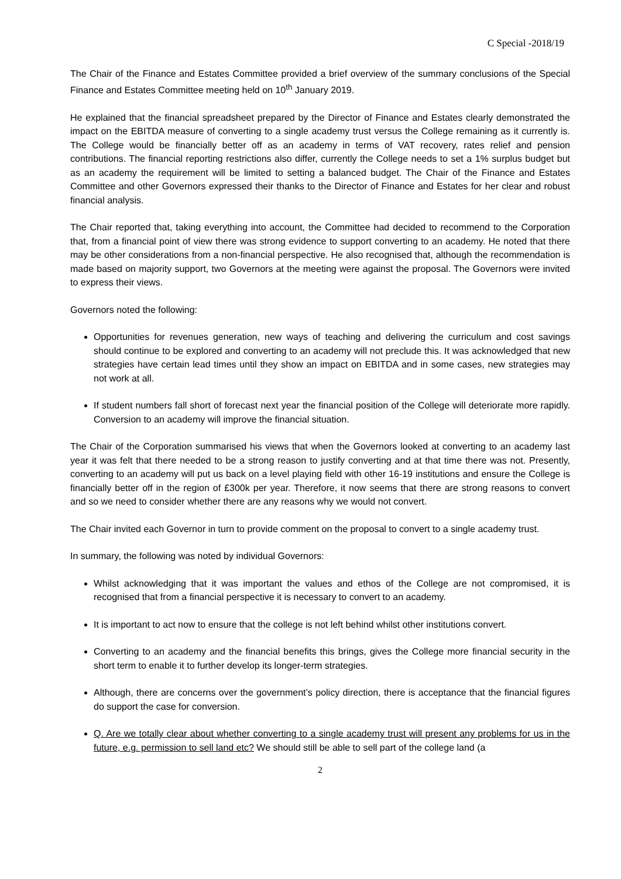C Special -2018/19
The Chair of the Finance and Estates Committee provided a brief overview of the summary conclusions of the Special Finance and Estates Committee meeting held on 10<sup>th</sup> January 2019.
He explained that the financial spreadsheet prepared by the Director of Finance and Estates clearly demonstrated the impact on the EBITDA measure of converting to a single academy trust versus the College remaining as it currently is. The College would be financially better off as an academy in terms of VAT recovery, rates relief and pension contributions. The financial reporting restrictions also differ, currently the College needs to set a 1% surplus budget but as an academy the requirement will be limited to setting a balanced budget. The Chair of the Finance and Estates Committee and other Governors expressed their thanks to the Director of Finance and Estates for her clear and robust financial analysis.
The Chair reported that, taking everything into account, the Committee had decided to recommend to the Corporation that, from a financial point of view there was strong evidence to support converting to an academy. He noted that there may be other considerations from a non-financial perspective. He also recognised that, although the recommendation is made based on majority support, two Governors at the meeting were against the proposal. The Governors were invited to express their views.
Governors noted the following:
Opportunities for revenues generation, new ways of teaching and delivering the curriculum and cost savings should continue to be explored and converting to an academy will not preclude this. It was acknowledged that new strategies have certain lead times until they show an impact on EBITDA and in some cases, new strategies may not work at all.
If student numbers fall short of forecast next year the financial position of the College will deteriorate more rapidly. Conversion to an academy will improve the financial situation.
The Chair of the Corporation summarised his views that when the Governors looked at converting to an academy last year it was felt that there needed to be a strong reason to justify converting and at that time there was not. Presently, converting to an academy will put us back on a level playing field with other 16-19 institutions and ensure the College is financially better off in the region of £300k per year. Therefore, it now seems that there are strong reasons to convert and so we need to consider whether there are any reasons why we would not convert.
The Chair invited each Governor in turn to provide comment on the proposal to convert to a single academy trust.
In summary, the following was noted by individual Governors:
Whilst acknowledging that it was important the values and ethos of the College are not compromised, it is recognised that from a financial perspective it is necessary to convert to an academy.
It is important to act now to ensure that the college is not left behind whilst other institutions convert.
Converting to an academy and the financial benefits this brings, gives the College more financial security in the short term to enable it to further develop its longer-term strategies.
Although, there are concerns over the government’s policy direction, there is acceptance that the financial figures do support the case for conversion.
Q. Are we totally clear about whether converting to a single academy trust will present any problems for us in the future, e.g. permission to sell land etc? We should still be able to sell part of the college land (a
2